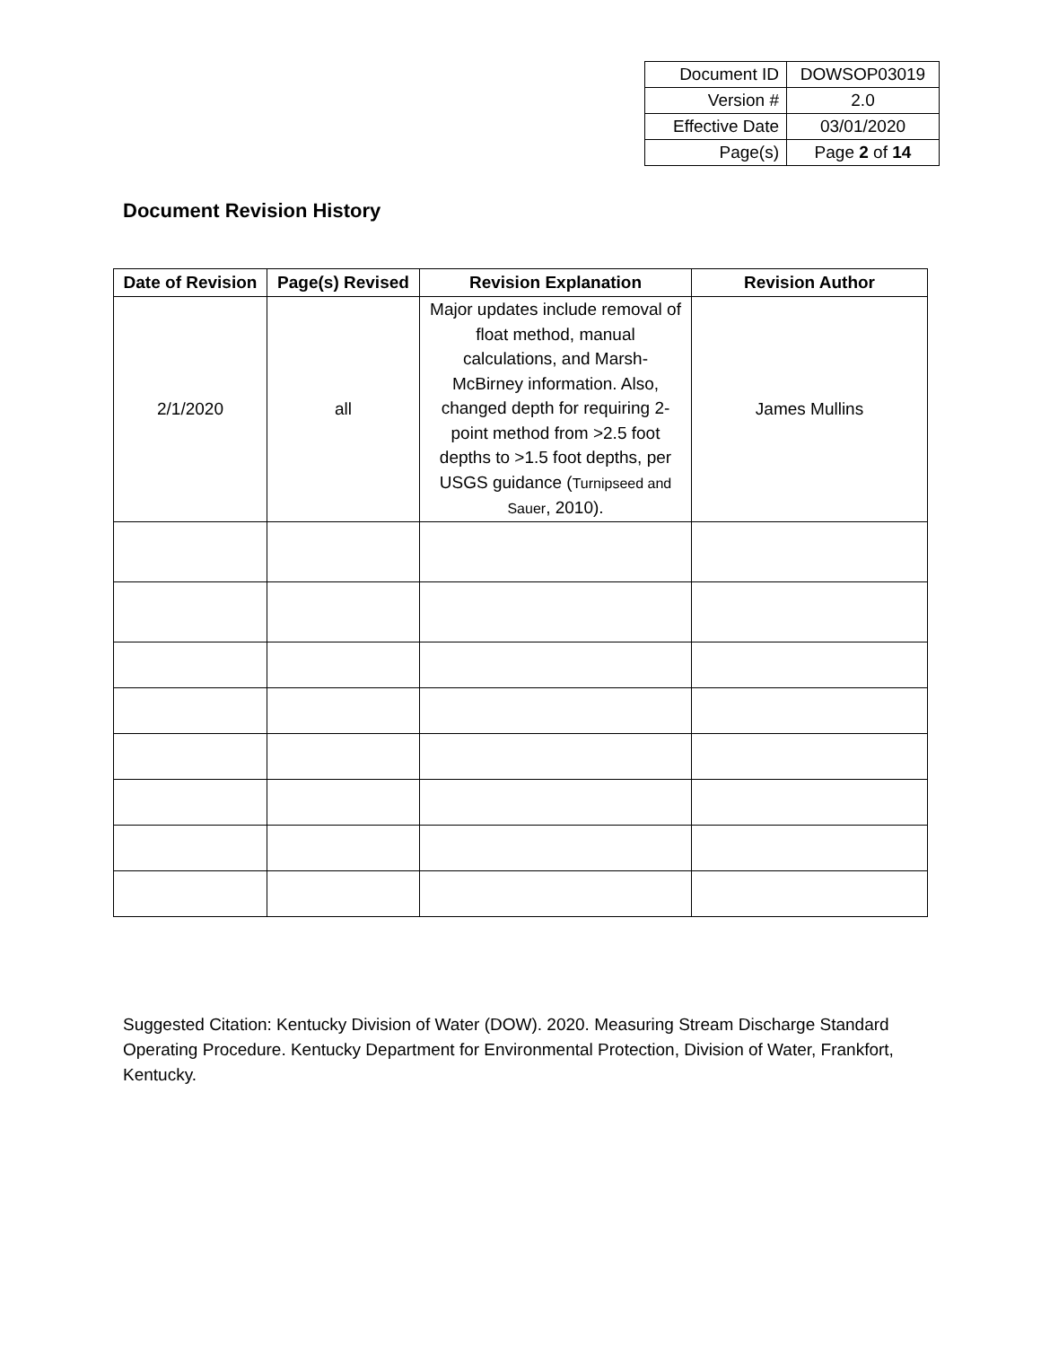| Document ID | DOWSOP03019 |
| Version # | 2.0 |
| Effective Date | 03/01/2020 |
| Page(s) | Page 2 of 14 |
Document Revision History
| Date of Revision | Page(s) Revised | Revision Explanation | Revision Author |
| --- | --- | --- | --- |
| 2/1/2020 | all | Major updates include removal of float method, manual calculations, and Marsh-McBirney information. Also, changed depth for requiring 2-point method from >2.5 foot depths to >1.5 foot depths, per USGS guidance ( Turnipseed and Sauer , 2010). | James Mullins |
Suggested Citation: Kentucky Division of Water (DOW). 2020. Measuring Stream Discharge Standard Operating Procedure. Kentucky Department for Environmental Protection, Division of Water, Frankfort, Kentucky.